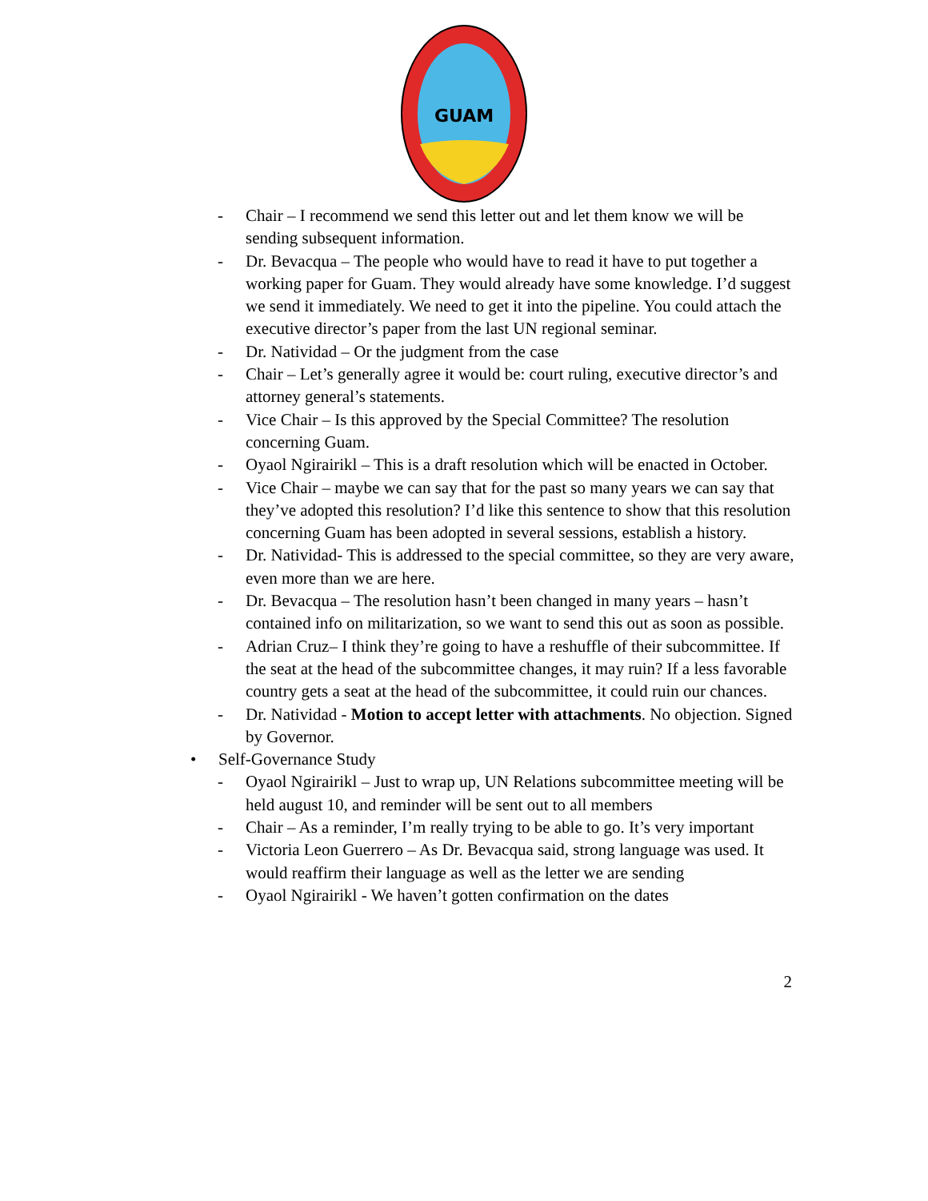GUAM
- Chair – I recommend we send this letter out and let them know we will be sending subsequent information.
- Dr. Bevacqua – The people who would have to read it have to put together a working paper for Guam. They would already have some knowledge. I’d suggest we send it immediately. We need to get it into the pipeline. You could attach the executive director’s paper from the last UN regional seminar.
- Dr. Natividad – Or the judgment from the case
- Chair – Let’s generally agree it would be: court ruling, executive director’s and attorney general’s statements.
- Vice Chair – Is this approved by the Special Committee? The resolution concerning Guam.
- Oyaol Ngirairikl – This is a draft resolution which will be enacted in October.
- Vice Chair – maybe we can say that for the past so many years we can say that they’ve adopted this resolution? I’d like this sentence to show that this resolution concerning Guam has been adopted in several sessions, establish a history.
- Dr. Natividad- This is addressed to the special committee, so they are very aware, even more than we are here.
- Dr. Bevacqua – The resolution hasn’t been changed in many years – hasn’t contained info on militarization, so we want to send this out as soon as possible.
- Adrian Cruz– I think they’re going to have a reshuffle of their subcommittee. If the seat at the head of the subcommittee changes, it may ruin? If a less favorable country gets a seat at the head of the subcommittee, it could ruin our chances.
- Dr. Natividad - Motion to accept letter with attachments. No objection. Signed by Governor.
• Self-Governance Study
- Oyaol Ngirairikl – Just to wrap up, UN Relations subcommittee meeting will be held august 10, and reminder will be sent out to all members
- Chair – As a reminder, I’m really trying to be able to go. It’s very important
- Victoria Leon Guerrero – As Dr. Bevacqua said, strong language was used. It would reaffirm their language as well as the letter we are sending
- Oyaol Ngirairikl - We haven’t gotten confirmation on the dates
2